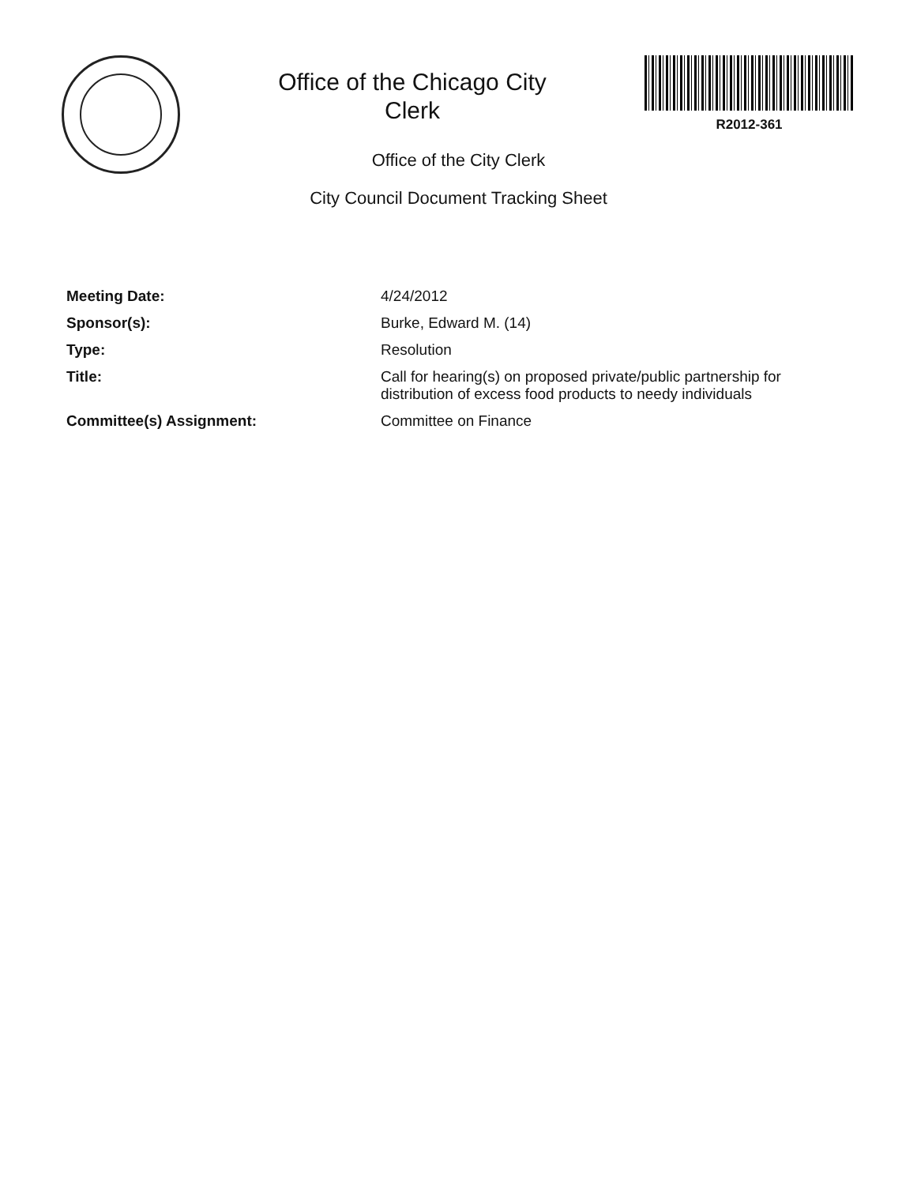Office of the Chicago City
Clerk
R2012-361
Office of the City Clerk
City Council Document Tracking Sheet
| Meeting Date: | 4/24/2012 |
| Sponsor(s): | Burke, Edward M. (14) |
| Type: | Resolution |
| Title: | Call for hearing(s) on proposed private/public partnership for distribution of excess food products to needy individuals |
| Committee(s) Assignment: | Committee on Finance |